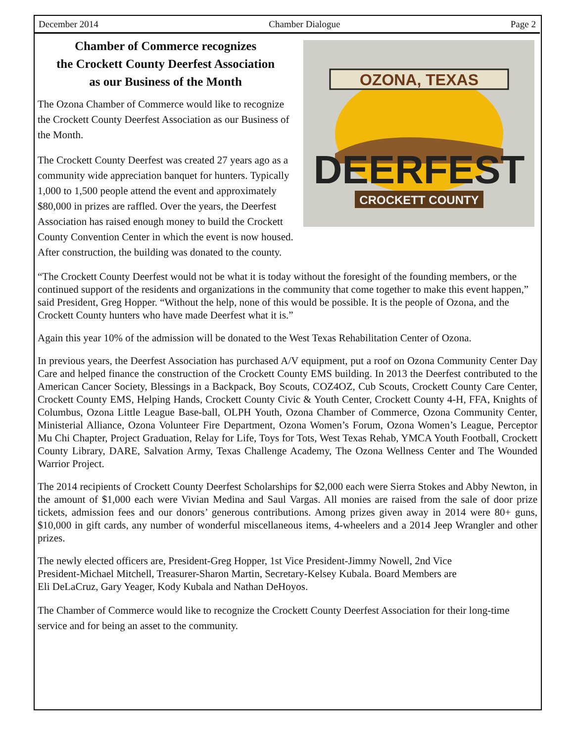December 2014 Chamber Dialogue Page 2
OZONA, TEXAS
DEERFEST
CROCKETT COUNTY
Chamber of Commerce recognizes
the Crockett County Deerfest Association
as our Business of the Month
The Ozona Chamber of Commerce would like to recognize the Crockett County Deerfest Association as our Business of the Month.
The Crockett County Deerfest was created 27 years ago as a community wide appreciation banquet for hunters. Typically 1,000 to 1,500 people attend the event and approximately $80,000 in prizes are raffled. Over the years, the Deerfest Association has raised enough money to build the Crockett County Convention Center in which the event is now housed. After construction, the building was donated to the county.
“The Crockett County Deerfest would not be what it is today without the foresight of the founding members, or the continued support of the residents and organizations in the community that come together to make this event happen,” said President, Greg Hopper. “Without the help, none of this would be possible. It is the people of Ozona, and the Crockett County hunters who have made Deerfest what it is.”
Again this year 10% of the admission will be donated to the West Texas Rehabilitation Center of Ozona.
In previous years, the Deerfest Association has purchased A/V equipment, put a roof on Ozona Community Center Day Care and helped finance the construction of the Crockett County EMS building. In 2013 the Deerfest contributed to the American Cancer Society, Blessings in a Backpack, Boy Scouts, COZ4OZ, Cub Scouts, Crockett County Care Center, Crockett County EMS, Helping Hands, Crockett County Civic & Youth Center, Crockett County 4-H, FFA, Knights of Columbus, Ozona Little League Base-ball, OLPH Youth, Ozona Chamber of Commerce, Ozona Community Center, Ministerial Alliance, Ozona Volunteer Fire Department, Ozona Women’s Forum, Ozona Women’s League, Perceptor Mu Chi Chapter, Project Graduation, Relay for Life, Toys for Tots, West Texas Rehab, YMCA Youth Football, Crockett County Library, DARE, Salvation Army, Texas Challenge Academy, The Ozona Wellness Center and The Wounded Warrior Project.
The 2014 recipients of Crockett County Deerfest Scholarships for $2,000 each were Sierra Stokes and Abby Newton, in the amount of $1,000 each were Vivian Medina and Saul Vargas. All monies are raised from the sale of door prize tickets, admission fees and our donors’ generous contributions. Among prizes given away in 2014 were 80+ guns, $10,000 in gift cards, any number of wonderful miscellaneous items, 4-wheelers and a 2014 Jeep Wrangler and other prizes.
The newly elected officers are, President-Greg Hopper, 1st Vice President-Jimmy Nowell, 2nd Vice
President-Michael Mitchell, Treasurer-Sharon Martin, Secretary-Kelsey Kubala. Board Members are
Eli DeLaCruz, Gary Yeager, Kody Kubala and Nathan DeHoyos.
The Chamber of Commerce would like to recognize the Crockett County Deerfest Association for their long-time service and for being an asset to the community.